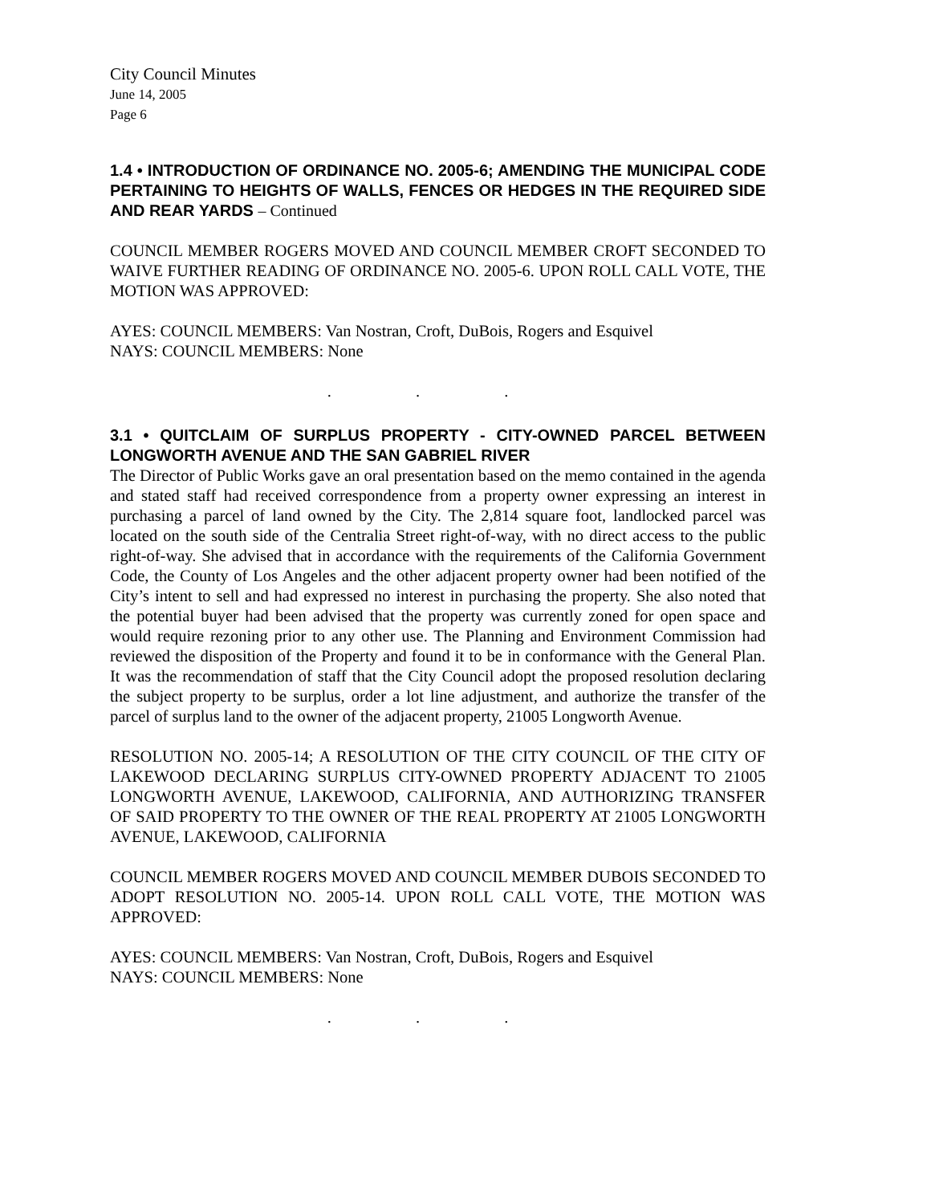City Council Minutes
June 14, 2005
Page 6
1.4 • INTRODUCTION OF ORDINANCE NO. 2005-6; AMENDING THE MUNICIPAL CODE PERTAINING TO HEIGHTS OF WALLS, FENCES OR HEDGES IN THE REQUIRED SIDE AND REAR YARDS – Continued
COUNCIL MEMBER ROGERS MOVED AND COUNCIL MEMBER CROFT SECONDED TO WAIVE FURTHER READING OF ORDINANCE NO. 2005-6. UPON ROLL CALL VOTE, THE MOTION WAS APPROVED:
AYES: COUNCIL MEMBERS: Van Nostran, Croft, DuBois, Rogers and Esquivel
NAYS: COUNCIL MEMBERS: None
. . .
3.1 • QUITCLAIM OF SURPLUS PROPERTY - CITY-OWNED PARCEL BETWEEN LONGWORTH AVENUE AND THE SAN GABRIEL RIVER
The Director of Public Works gave an oral presentation based on the memo contained in the agenda and stated staff had received correspondence from a property owner expressing an interest in purchasing a parcel of land owned by the City. The 2,814 square foot, landlocked parcel was located on the south side of the Centralia Street right-of-way, with no direct access to the public right-of-way. She advised that in accordance with the requirements of the California Government Code, the County of Los Angeles and the other adjacent property owner had been notified of the City’s intent to sell and had expressed no interest in purchasing the property. She also noted that the potential buyer had been advised that the property was currently zoned for open space and would require rezoning prior to any other use. The Planning and Environment Commission had reviewed the disposition of the Property and found it to be in conformance with the General Plan. It was the recommendation of staff that the City Council adopt the proposed resolution declaring the subject property to be surplus, order a lot line adjustment, and authorize the transfer of the parcel of surplus land to the owner of the adjacent property, 21005 Longworth Avenue.
RESOLUTION NO. 2005-14; A RESOLUTION OF THE CITY COUNCIL OF THE CITY OF LAKEWOOD DECLARING SURPLUS CITY-OWNED PROPERTY ADJACENT TO 21005 LONGWORTH AVENUE, LAKEWOOD, CALIFORNIA, AND AUTHORIZING TRANSFER OF SAID PROPERTY TO THE OWNER OF THE REAL PROPERTY AT 21005 LONGWORTH AVENUE, LAKEWOOD, CALIFORNIA
COUNCIL MEMBER ROGERS MOVED AND COUNCIL MEMBER DUBOIS SECONDED TO ADOPT RESOLUTION NO. 2005-14. UPON ROLL CALL VOTE, THE MOTION WAS APPROVED:
AYES: COUNCIL MEMBERS: Van Nostran, Croft, DuBois, Rogers and Esquivel
NAYS: COUNCIL MEMBERS: None
. . .